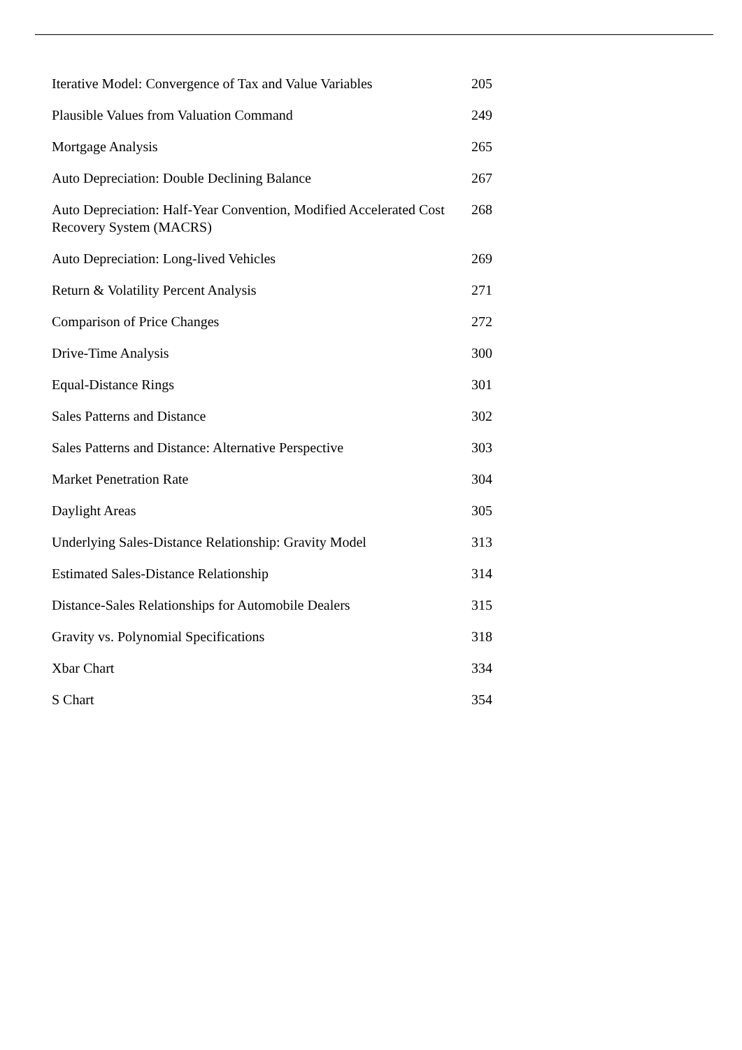| Iterative Model: Convergence of Tax and Value Variables | 205 |
| Plausible Values from Valuation Command | 249 |
| Mortgage Analysis | 265 |
| Auto Depreciation: Double Declining Balance | 267 |
| Auto Depreciation: Half-Year Convention, Modified Accelerated Cost Recovery System (MACRS) | 268 |
| Auto Depreciation: Long-lived Vehicles | 269 |
| Return & Volatility Percent Analysis | 271 |
| Comparison of Price Changes | 272 |
| Drive-Time Analysis | 300 |
| Equal-Distance Rings | 301 |
| Sales Patterns and Distance | 302 |
| Sales Patterns and Distance: Alternative Perspective | 303 |
| Market Penetration Rate | 304 |
| Daylight Areas | 305 |
| Underlying Sales-Distance Relationship: Gravity Model | 313 |
| Estimated Sales-Distance Relationship | 314 |
| Distance-Sales Relationships for Automobile Dealers | 315 |
| Gravity vs. Polynomial Specifications | 318 |
| Xbar Chart | 334 |
| S Chart | 354 |